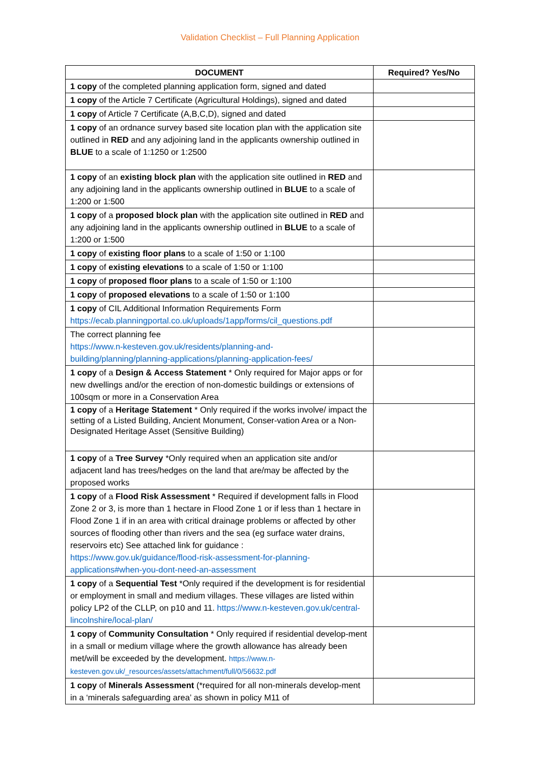Validation Checklist – Full Planning Application
| DOCUMENT | Required? Yes/No |
| --- | --- |
| 1 copy of the completed planning application form, signed and dated | |
| 1 copy of the Article 7 Certificate (Agricultural Holdings), signed and dated | |
| 1 copy of Article 7 Certificate (A,B,C,D), signed and dated | |
| 1 copy of an ordnance survey based site location plan with the application site outlined in RED and any adjoining land in the applicants ownership outlined in BLUE to a scale of 1:1250 or 1:2500 | |
| 1 copy of an existing block plan with the application site outlined in RED and any adjoining land in the applicants ownership outlined in BLUE to a scale of 1:200 or 1:500 | |
| 1 copy of a proposed block plan with the application site outlined in RED and any adjoining land in the applicants ownership outlined in BLUE to a scale of 1:200 or 1:500 | |
| 1 copy of existing floor plans to a scale of 1:50 or 1:100 | |
| 1 copy of existing elevations to a scale of 1:50 or 1:100 | |
| 1 copy of proposed floor plans to a scale of 1:50 or 1:100 | |
| 1 copy of proposed elevations to a scale of 1:50 or 1:100 | |
| 1 copy of CIL Additional Information Requirements Form https://ecab.planningportal.co.uk/uploads/1app/forms/cil_questions.pdf | |
| The correct planning fee https://www.n-kesteven.gov.uk/residents/planning-and-building/planning/planning-applications/planning-application-fees/ | |
| 1 copy of a Design & Access Statement * Only required for Major apps or for new dwellings and/or the erection of non-domestic buildings or extensions of 100sqm or more in a Conservation Area | |
| 1 copy of a Heritage Statement * Only required if the works involve/ impact the setting of a Listed Building, Ancient Monument, Conser-vation Area or a Non-Designated Heritage Asset (Sensitive Building) | |
| 1 copy of a Tree Survey *Only required when an application site and/or adjacent land has trees/hedges on the land that are/may be affected by the proposed works | |
| 1 copy of a Flood Risk Assessment * Required if development falls in Flood Zone 2 or 3, is more than 1 hectare in Flood Zone 1 or if less than 1 hectare in Flood Zone 1 if in an area with critical drainage problems or affected by other sources of flooding other than rivers and the sea (eg surface water drains, reservoirs etc) See attached link for guidance : https://www.gov.uk/guidance/flood-risk-assessment-for-planning-applications#when-you-dont-need-an-assessment | |
| 1 copy of a Sequential Test *Only required if the development is for residential or employment in small and medium villages. These villages are listed within policy LP2 of the CLLP, on p10 and 11. https://www.n-kesteven.gov.uk/central-lincolnshire/local-plan/ | |
| 1 copy of Community Consultation * Only required if residential develop-ment in a small or medium village where the growth allowance has already been met/will be exceeded by the development. https://www.n-kesteven.gov.uk/_resources/assets/attachment/full/0/56632.pdf | |
| 1 copy of Minerals Assessment (*required for all non-minerals develop-ment in a ‘minerals safeguarding area’ as shown in policy M11 of | |